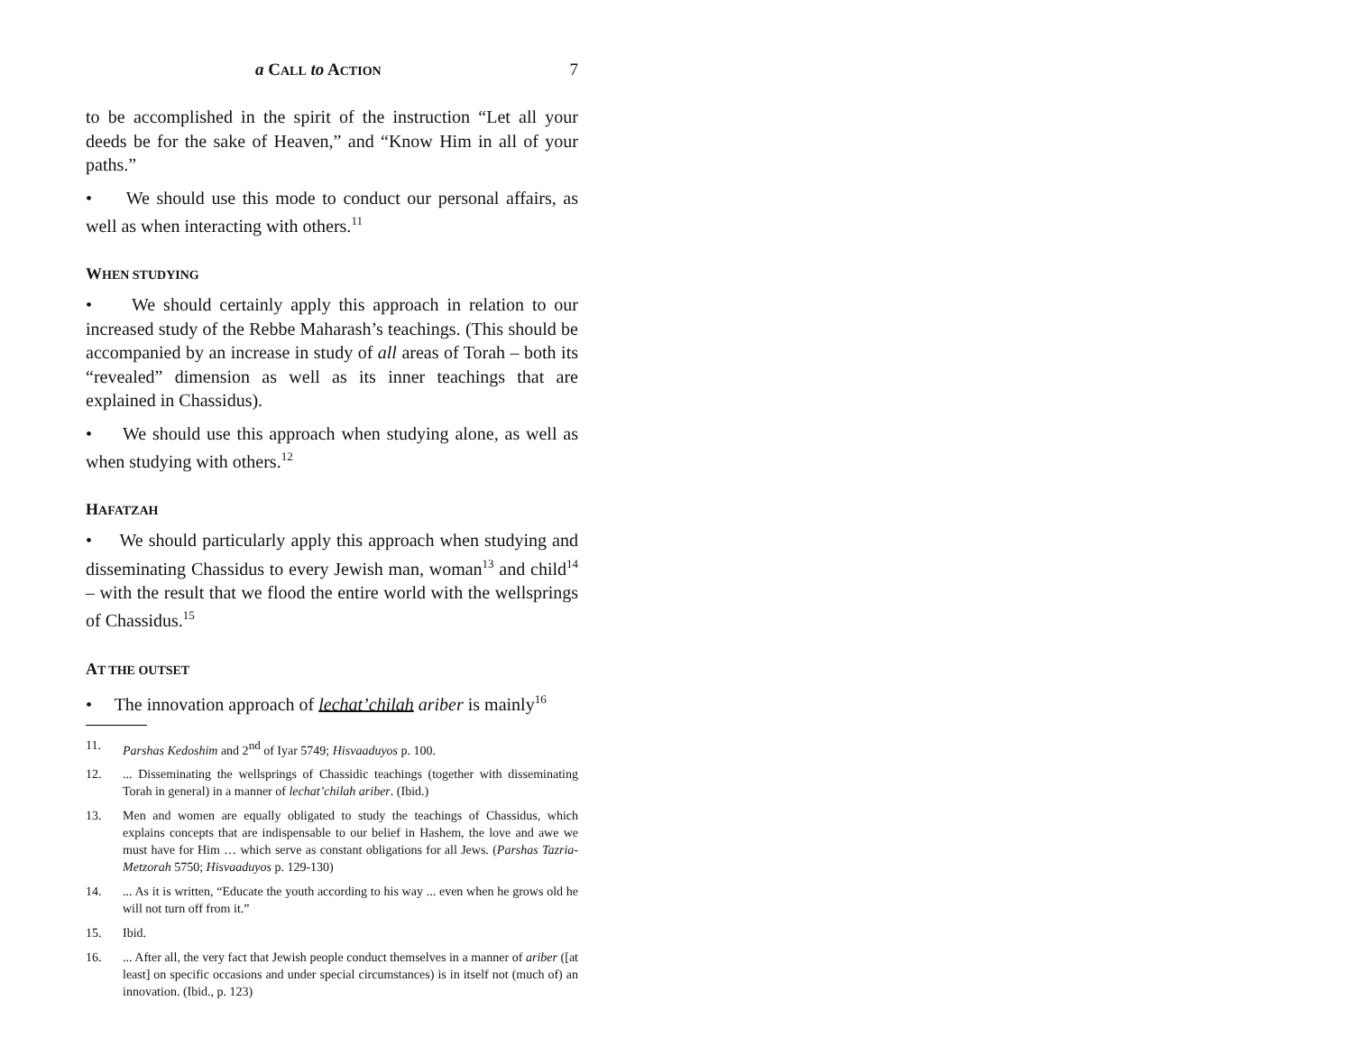a CALL to ACTION 7
to be accomplished in the spirit of the instruction “Let all your deeds be for the sake of Heaven,” and “Know Him in all of your paths.”
• We should use this mode to conduct our personal affairs, as well as when interacting with others.<sup>11</sup>
WHEN STUDYING
• We should certainly apply this approach in relation to our increased study of the Rebbe Maharash’s teachings. (This should be accompanied by an increase in study of all areas of Torah – both its “revealed” dimension as well as its inner teachings that are explained in Chassidus).
• We should use this approach when studying alone, as well as when studying with others.<sup>12</sup>
HAFATZAH
• We should particularly apply this approach when studying and disseminating Chassidus to every Jewish man, woman<sup>13</sup> and child<sup>14</sup> – with the result that we flood the entire world with the wellsprings of Chassidus.<sup>15</sup>
AT THE OUTSET
• The innovation approach of lechat’chilah ariber is mainly<sup>16</sup>
11. Parshas Kedoshim and 2<sup>nd</sup> of Iyar 5749; Hisvaaduyos p. 100.
12.... Disseminating the wellsprings of Chassidic teachings (together with disseminating Torah in general) in a manner of lechat’chilah ariber. (Ibid.)
13. Men and women are equally obligated to study the teachings of Chassidus, which explains concepts that are indispensable to our belief in Hashem, the love and awe we must have for Him … which serve as constant obligations for all Jews. (Parshas Tazria-Metzorah 5750; Hisvaaduyos p. 129-130)
14.... As it is written, “Educate the youth according to his way ... even when he grows old he will not turn off from it.”
15. Ibid.
16.... After all, the very fact that Jewish people conduct themselves in a manner of ariber ([at least] on specific occasions and under special circumstances) is in itself not (much of) an innovation. (Ibid., p. 123)